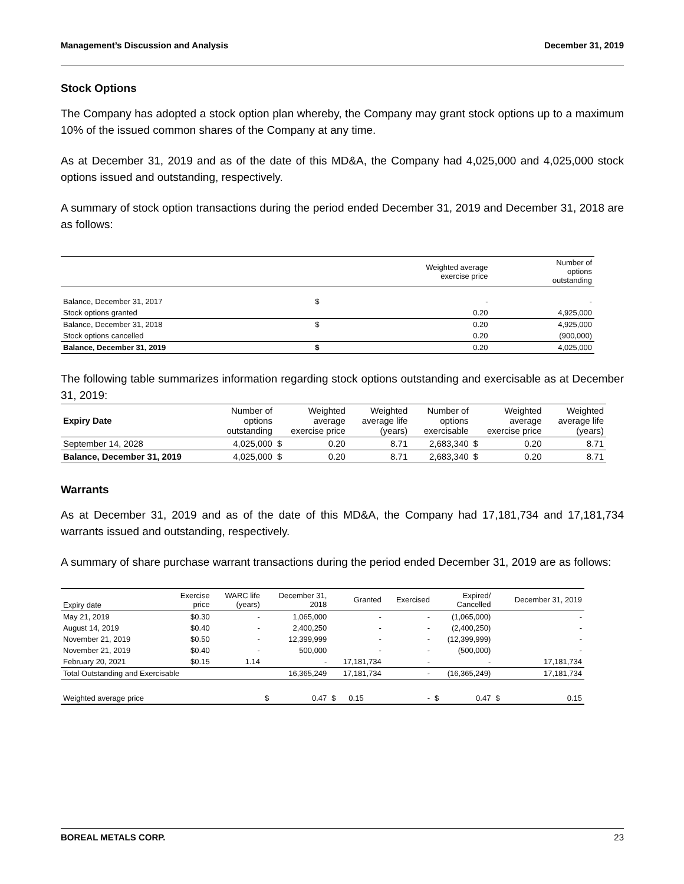Management’s Discussion and Analysis December 31, 2019
Stock Options
The Company has adopted a stock option plan whereby, the Company may grant stock options up to a maximum 10% of the issued common shares of the Company at any time.
As at December 31, 2019 and as of the date of this MD&A, the Company had 4,025,000 and 4,025,000 stock options issued and outstanding, respectively.
A summary of stock option transactions during the period ended December 31, 2019 and December 31, 2018 are as follows:
| | | Weighted average exercise price | Number of options outstanding |
| --- | --- | --- | --- |
| Balance, December 31, 2017 | $ | - | - |
| Stock options granted | | 0.20 | 4,925,000 |
| Balance, December 31, 2018 | $ | 0.20 | 4,925,000 |
| Stock options cancelled | | 0.20 | (900,000) |
| Balance, December 31, 2019 | $ | 0.20 | 4,025,000 |
The following table summarizes information regarding stock options outstanding and exercisable as at December 31, 2019:
| Expiry Date | Number of options outstanding | Weighted average exercise price | | Weighted average life (years) | Number of options exercisable | Weighted average exercise price | | Weighted average life (years) |
| --- | --- | --- | --- | --- | --- | --- | --- | --- |
| September 14, 2028 | 4,025,000 | $ | 0.20 | 8.71 | 2,683,340 | $ | 0.20 | 8.71 |
| Balance, December 31, 2019 | 4,025,000 | $ | 0.20 | 8.71 | 2,683,340 | $ | 0.20 | 8.71 |
Warrants
As at December 31, 2019 and as of the date of this MD&A, the Company had 17,181,734 and 17,181,734 warrants issued and outstanding, respectively.
A summary of share purchase warrant transactions during the period ended December 31, 2019 are as follows:
| Expiry date | Exercise price | WARC life (years) | December 31, 2018 | | Granted | | Exercised | Expired/ Cancelled | | December 31, 2019 | |
| --- | --- | --- | --- | --- | --- | --- | --- | --- | --- | --- | --- |
| May 21, 2019 | $0.30 | - | 1,065,000 | | - | | - | (1,065,000) | | - | |
| August 14, 2019 | $0.40 | - | 2,400,250 | | - | | - | (2,400,250) | | - | |
| November 21, 2019 | $0.50 | - | 12,399,999 | | - | | - | (12,399,999) | | - | |
| November 21, 2019 | $0.40 | - | 500,000 | | - | | - | (500,000) | | - | |
| February 20, 2021 | $0.15 | 1.14 | - | | 17,181,734 | | - | - | | 17,181,734 | |
| Total Outstanding and Exercisable | | | 16,365,249 | | 17,181,734 | | - | (16,365,249) | | 17,181,734 | |
| Weighted average price | | | $ | 0.47 | $ | 0.15 | - | $ | 0.47 | $ | 0.15 |
BOREAL METALS CORP. 23